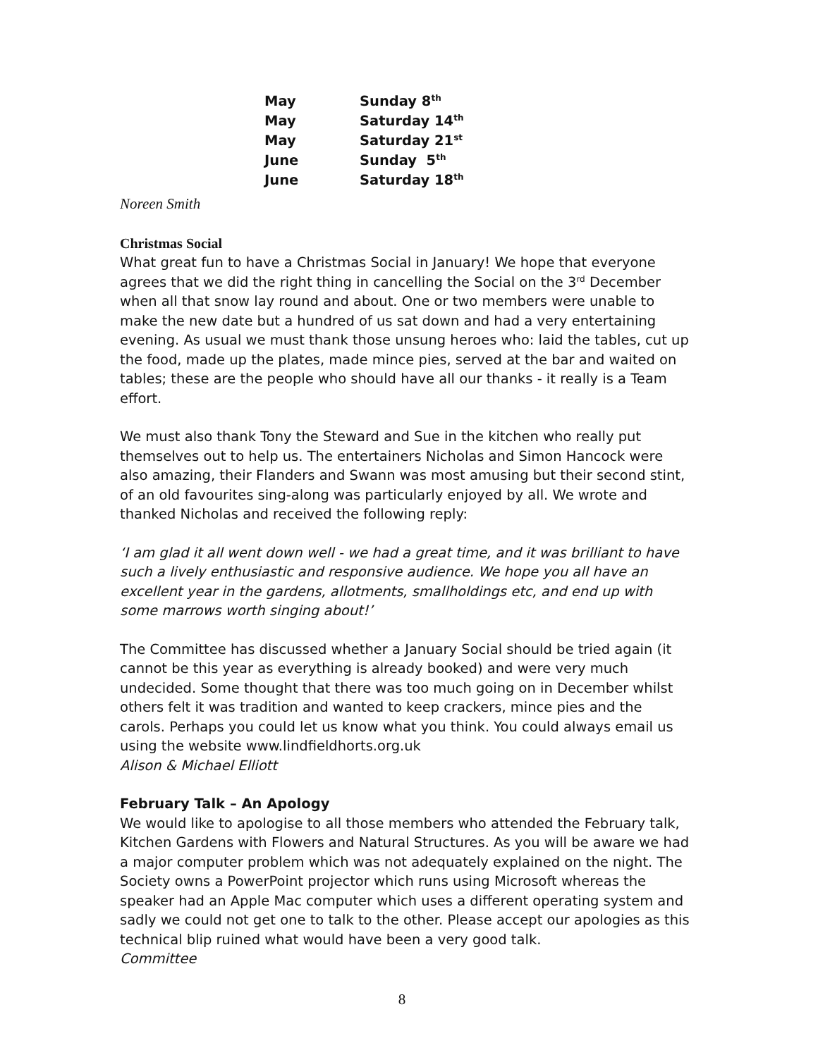| May | Sunday 8<sup>th</sup> |
| May | Saturday 14<sup>th</sup> |
| May | Saturday 21<sup>st</sup> |
| June | Sunday 5<sup>th</sup> |
| June | Saturday 18<sup>th</sup> |
Noreen Smith
Christmas Social
What great fun to have a Christmas Social in January! We hope that everyone agrees that we did the right thing in cancelling the Social on the 3<sup>rd</sup> December when all that snow lay round and about. One or two members were unable to make the new date but a hundred of us sat down and had a very entertaining evening. As usual we must thank those unsung heroes who: laid the tables, cut up the food, made up the plates, made mince pies, served at the bar and waited on tables; these are the people who should have all our thanks - it really is a Team effort.
We must also thank Tony the Steward and Sue in the kitchen who really put themselves out to help us. The entertainers Nicholas and Simon Hancock were also amazing, their Flanders and Swann was most amusing but their second stint, of an old favourites sing-along was particularly enjoyed by all. We wrote and thanked Nicholas and received the following reply:
‘I am glad it all went down well - we had a great time, and it was brilliant to have such a lively enthusiastic and responsive audience. We hope you all have an excellent year in the gardens, allotments, smallholdings etc, and end up with some marrows worth singing about!’
The Committee has discussed whether a January Social should be tried again (it cannot be this year as everything is already booked) and were very much undecided. Some thought that there was too much going on in December whilst others felt it was tradition and wanted to keep crackers, mince pies and the carols. Perhaps you could let us know what you think. You could always email us using the website www.lindfieldhorts.org.uk
Alison & Michael Elliott
February Talk – An Apology
We would like to apologise to all those members who attended the February talk, Kitchen Gardens with Flowers and Natural Structures. As you will be aware we had a major computer problem which was not adequately explained on the night. The Society owns a PowerPoint projector which runs using Microsoft whereas the speaker had an Apple Mac computer which uses a different operating system and sadly we could not get one to talk to the other. Please accept our apologies as this technical blip ruined what would have been a very good talk.
Committee
8